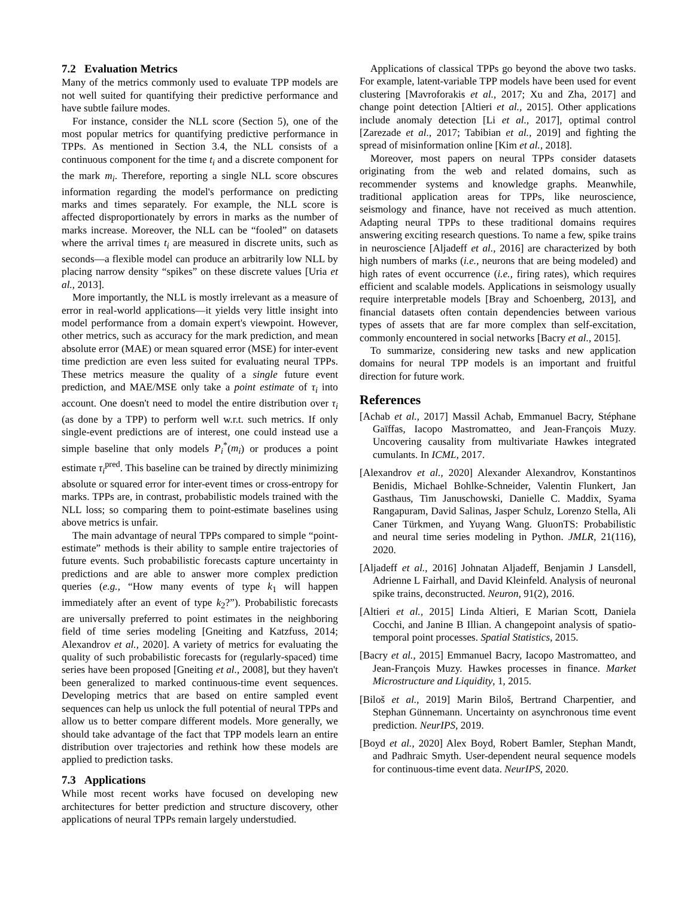7.2 Evaluation Metrics
Many of the metrics commonly used to evaluate TPP models are not well suited for quantifying their predictive performance and have subtle failure modes.
For instance, consider the NLL score (Section 5), one of the most popular metrics for quantifying predictive performance in TPPs. As mentioned in Section 3.4, the NLL consists of a continuous component for the time t<sub>i</sub> and a discrete component for the mark m<sub>i</sub>. Therefore, reporting a single NLL score obscures information regarding the model's performance on predicting marks and times separately. For example, the NLL score is affected disproportionately by errors in marks as the number of marks increase. Moreover, the NLL can be “fooled” on datasets where the arrival times t<sub>i</sub> are measured in discrete units, such as seconds—a flexible model can produce an arbitrarily low NLL by placing narrow density “spikes” on these discrete values [Uria et al., 2013].
More importantly, the NLL is mostly irrelevant as a measure of error in real-world applications—it yields very little insight into model performance from a domain expert's viewpoint. However, other metrics, such as accuracy for the mark prediction, and mean absolute error (MAE) or mean squared error (MSE) for inter-event time prediction are even less suited for evaluating neural TPPs. These metrics measure the quality of a single future event prediction, and MAE/MSE only take a point estimate of τ<sub>i</sub> into account. One doesn't need to model the entire distribution over τ<sub>i</sub> (as done by a TPP) to perform well w.r.t. such metrics. If only single-event predictions are of interest, one could instead use a simple baseline that only models P<sub>i</sub><sup>*</sup>(m<sub>i</sub>) or produces a point estimate τ<sub>i</sub><sup>pred</sup>. This baseline can be trained by directly minimizing absolute or squared error for inter-event times or cross-entropy for marks. TPPs are, in contrast, probabilistic models trained with the NLL loss; so comparing them to point-estimate baselines using above metrics is unfair.
The main advantage of neural TPPs compared to simple “point-estimate” methods is their ability to sample entire trajectories of future events. Such probabilistic forecasts capture uncertainty in predictions and are able to answer more complex prediction queries (e.g., “How many events of type k<sub>1</sub> will happen immediately after an event of type k<sub>2</sub>?”). Probabilistic forecasts are universally preferred to point estimates in the neighboring field of time series modeling [Gneiting and Katzfuss, 2014; Alexandrov et al., 2020]. A variety of metrics for evaluating the quality of such probabilistic forecasts for (regularly-spaced) time series have been proposed [Gneiting et al., 2008], but they haven't been generalized to marked continuous-time event sequences. Developing metrics that are based on entire sampled event sequences can help us unlock the full potential of neural TPPs and allow us to better compare different models. More generally, we should take advantage of the fact that TPP models learn an entire distribution over trajectories and rethink how these models are applied to prediction tasks.
7.3 Applications
While most recent works have focused on developing new architectures for better prediction and structure discovery, other applications of neural TPPs remain largely understudied.
Applications of classical TPPs go beyond the above two tasks. For example, latent-variable TPP models have been used for event clustering [Mavroforakis et al., 2017; Xu and Zha, 2017] and change point detection [Altieri et al., 2015]. Other applications include anomaly detection [Li et al., 2017], optimal control [Zarezade et al., 2017; Tabibian et al., 2019] and fighting the spread of misinformation online [Kim et al., 2018].
Moreover, most papers on neural TPPs consider datasets originating from the web and related domains, such as recommender systems and knowledge graphs. Meanwhile, traditional application areas for TPPs, like neuroscience, seismology and finance, have not received as much attention. Adapting neural TPPs to these traditional domains requires answering exciting research questions. To name a few, spike trains in neuroscience [Aljadeff et al., 2016] are characterized by both high numbers of marks (i.e., neurons that are being modeled) and high rates of event occurrence (i.e., firing rates), which requires efficient and scalable models. Applications in seismology usually require interpretable models [Bray and Schoenberg, 2013], and financial datasets often contain dependencies between various types of assets that are far more complex than self-excitation, commonly encountered in social networks [Bacry et al., 2015].
To summarize, considering new tasks and new application domains for neural TPP models is an important and fruitful direction for future work.
References
[Achab et al., 2017] Massil Achab, Emmanuel Bacry, Stéphane Gaïffas, Iacopo Mastromatteo, and Jean-François Muzy. Uncovering causality from multivariate Hawkes integrated cumulants. In ICML, 2017.
[Alexandrov et al., 2020] Alexander Alexandrov, Konstantinos Benidis, Michael Bohlke-Schneider, Valentin Flunkert, Jan Gasthaus, Tim Januschowski, Danielle C. Maddix, Syama Rangapuram, David Salinas, Jasper Schulz, Lorenzo Stella, Ali Caner Türkmen, and Yuyang Wang. GluonTS: Probabilistic and neural time series modeling in Python. JMLR, 21(116), 2020.
[Aljadeff et al., 2016] Johnatan Aljadeff, Benjamin J Lansdell, Adrienne L Fairhall, and David Kleinfeld. Analysis of neuronal spike trains, deconstructed. Neuron, 91(2), 2016.
[Altieri et al., 2015] Linda Altieri, E Marian Scott, Daniela Cocchi, and Janine B Illian. A changepoint analysis of spatio-temporal point processes. Spatial Statistics, 2015.
[Bacry et al., 2015] Emmanuel Bacry, Iacopo Mastromatteo, and Jean-François Muzy. Hawkes processes in finance. Market Microstructure and Liquidity, 1, 2015.
[Biloš et al., 2019] Marin Biloš, Bertrand Charpentier, and Stephan Günnemann. Uncertainty on asynchronous time event prediction. NeurIPS, 2019.
[Boyd et al., 2020] Alex Boyd, Robert Bamler, Stephan Mandt, and Padhraic Smyth. User-dependent neural sequence models for continuous-time event data. NeurIPS, 2020.